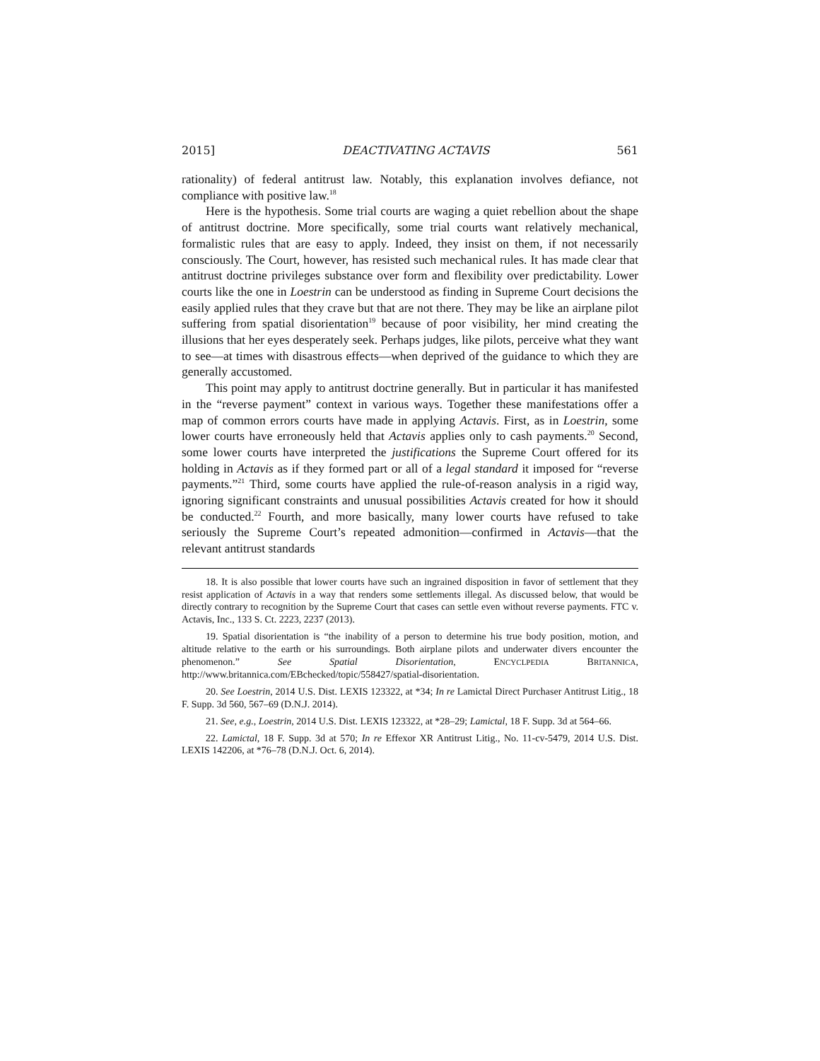2015] DEACTIVATING ACTAVIS 561
rationality) of federal antitrust law. Notably, this explanation involves defiance, not compliance with positive law.<sup>18</sup>
Here is the hypothesis. Some trial courts are waging a quiet rebellion about the shape of antitrust doctrine. More specifically, some trial courts want relatively mechanical, formalistic rules that are easy to apply. Indeed, they insist on them, if not necessarily consciously. The Court, however, has resisted such mechanical rules. It has made clear that antitrust doctrine privileges substance over form and flexibility over predictability. Lower courts like the one in Loestrin can be understood as finding in Supreme Court decisions the easily applied rules that they crave but that are not there. They may be like an airplane pilot suffering from spatial disorientation<sup>19</sup> because of poor visibility, her mind creating the illusions that her eyes desperately seek. Perhaps judges, like pilots, perceive what they want to see—at times with disastrous effects—when deprived of the guidance to which they are generally accustomed.
This point may apply to antitrust doctrine generally. But in particular it has manifested in the “reverse payment” context in various ways. Together these manifestations offer a map of common errors courts have made in applying Actavis. First, as in Loestrin, some lower courts have erroneously held that Actavis applies only to cash payments.<sup>20</sup> Second, some lower courts have interpreted the justifications the Supreme Court offered for its holding in Actavis as if they formed part or all of a legal standard it imposed for “reverse payments.”<sup>21</sup> Third, some courts have applied the rule-of-reason analysis in a rigid way, ignoring significant constraints and unusual possibilities Actavis created for how it should be conducted.<sup>22</sup> Fourth, and more basically, many lower courts have refused to take seriously the Supreme Court’s repeated admonition—confirmed in Actavis—that the relevant antitrust standards
18. It is also possible that lower courts have such an ingrained disposition in favor of settlement that they resist application of Actavis in a way that renders some settlements illegal. As discussed below, that would be directly contrary to recognition by the Supreme Court that cases can settle even without reverse payments. FTC v. Actavis, Inc., 133 S. Ct. 2223, 2237 (2013).
19. Spatial disorientation is “the inability of a person to determine his true body position, motion, and altitude relative to the earth or his surroundings. Both airplane pilots and underwater divers encounter the phenomenon.” See Spatial Disorientation, ENCYCLPEDIA BRITANNICA, http://www.britannica.com/EBchecked/topic/558427/spatial-disorientation.
20. See Loestrin, 2014 U.S. Dist. LEXIS 123322, at *34; In re Lamictal Direct Purchaser Antitrust Litig., 18 F. Supp. 3d 560, 567–69 (D.N.J. 2014).
21. See, e.g., Loestrin, 2014 U.S. Dist. LEXIS 123322, at *28–29; Lamictal, 18 F. Supp. 3d at 564–66.
22. Lamictal, 18 F. Supp. 3d at 570; In re Effexor XR Antitrust Litig., No. 11-cv-5479, 2014 U.S. Dist. LEXIS 142206, at *76–78 (D.N.J. Oct. 6, 2014).